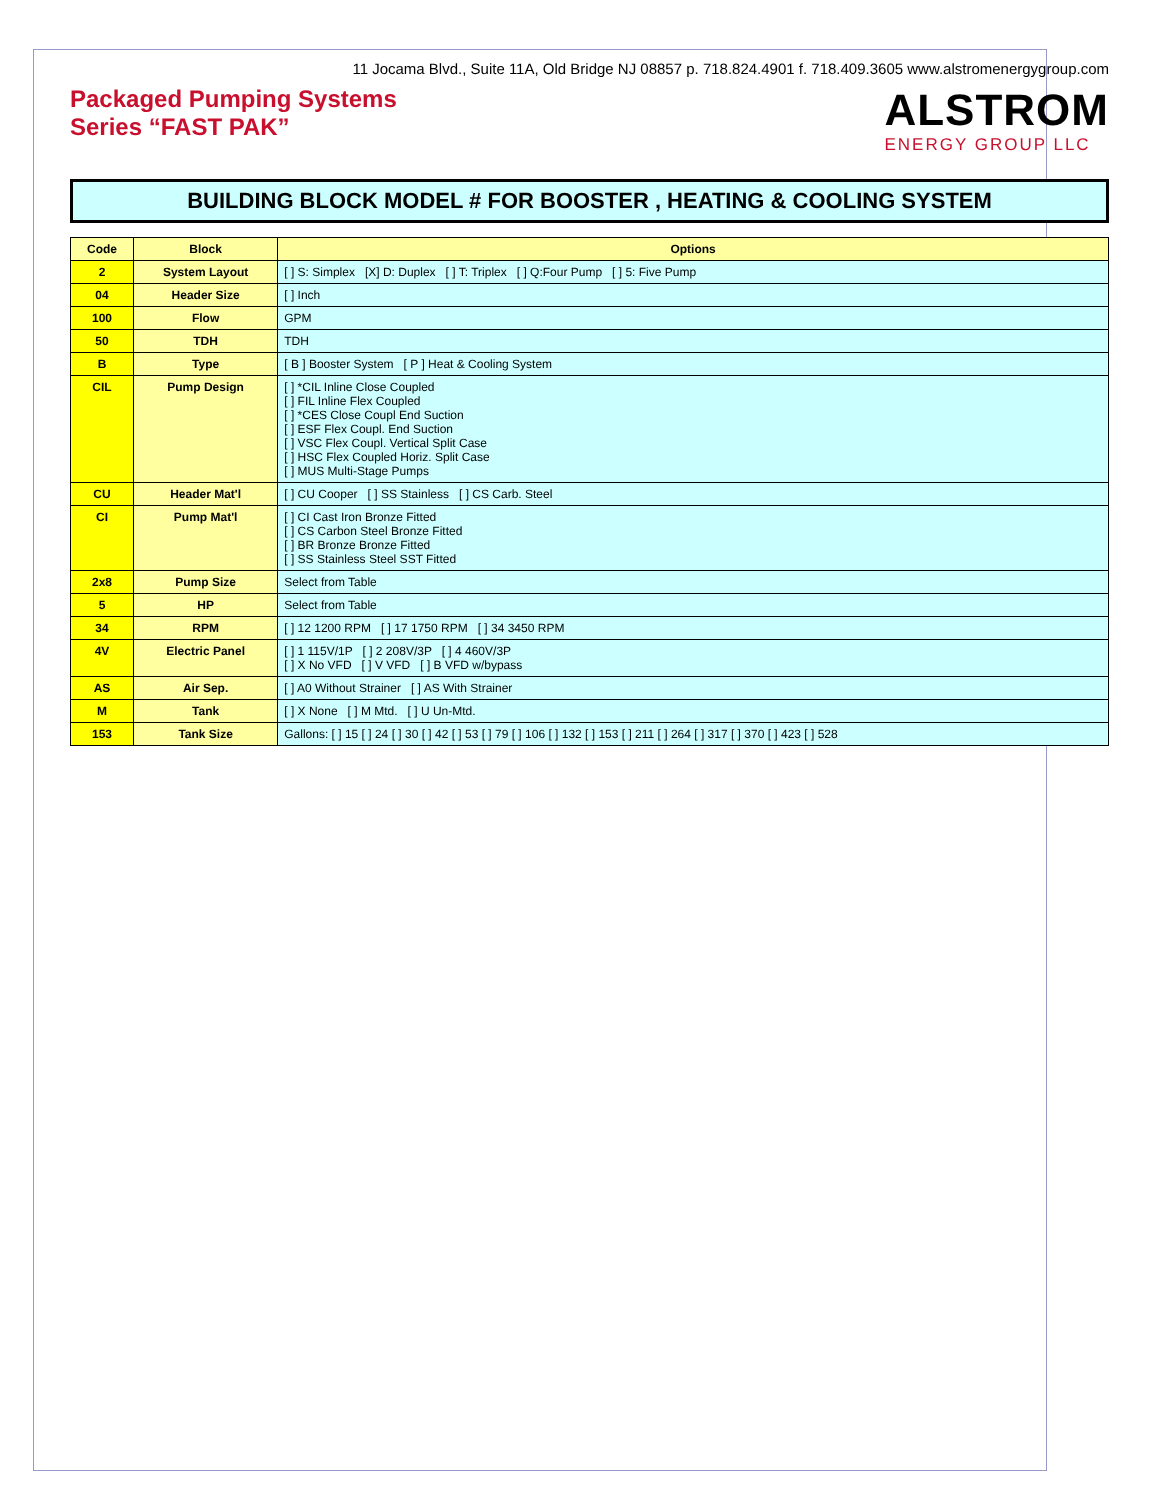11 Jocama Blvd., Suite 11A, Old Bridge NJ 08857 p. 718.824.4901 f. 718.409.3605 www.alstromenergygroup.com
Packaged Pumping Systems
Series “FAST PAK”
ALSTROM
ENERGY GROUP LLC
BUILDING BLOCK MODEL # FOR BOOSTER , HEATING & COOLING SYSTEM
| Code | Block | Options |
| --- | --- | --- |
| 2 | System Layout | [ ] S: Simplex [X] D: Duplex [ ] T: Triplex [ ] Q:Four Pump [ ] 5: Five Pump |
| 04 | Header Size | [ ] Inch |
| 100 | Flow | GPM |
| 50 | TDH | TDH |
| B | Type | [ B ] Booster System [ P ] Heat & Cooling System |
| CIL | Pump Design | [ ] *CIL Inline Close Coupled [ ] FIL Inline Flex Coupled [ ] *CES Close Coupl End Suction [ ] ESF Flex Coupl. End Suction [ ] VSC Flex Coupl. Vertical Split Case [ ] HSC Flex Coupled Horiz. Split Case [ ] MUS Multi-Stage Pumps |
| CU | Header Mat'l | [ ] CU Cooper [ ] SS Stainless [ ] CS Carb. Steel |
| CI | Pump Mat'l | [ ] CI Cast Iron Bronze Fitted [ ] CS Carbon Steel Bronze Fitted [ ] BR Bronze Bronze Fitted [ ] SS Stainless Steel SST Fitted |
| 2x8 | Pump Size | Select from Table |
| 5 | HP | Select from Table |
| 34 | RPM | [ ] 12 1200 RPM [ ] 17 1750 RPM [ ] 34 3450 RPM |
| 4V | Electric Panel | [ ] 1 115V/1P [ ] 2 208V/3P [ ] 4 460V/3P [ ] X No VFD [ ] V VFD [ ] B VFD w/bypass |
| AS | Air Sep. | [ ] A0 Without Strainer [ ] AS With Strainer |
| M | Tank | [ ] X None [ ] M Mtd. [ ] U Un-Mtd. |
| 153 | Tank Size | Gallons: [ ] 15 [ ] 24 [ ] 30 [ ] 42 [ ] 53 [ ] 79 [ ] 106 [ ] 132 [ ] 153 [ ] 211 [ ] 264 [ ] 317 [ ] 370 [ ] 423 [ ] 528 |